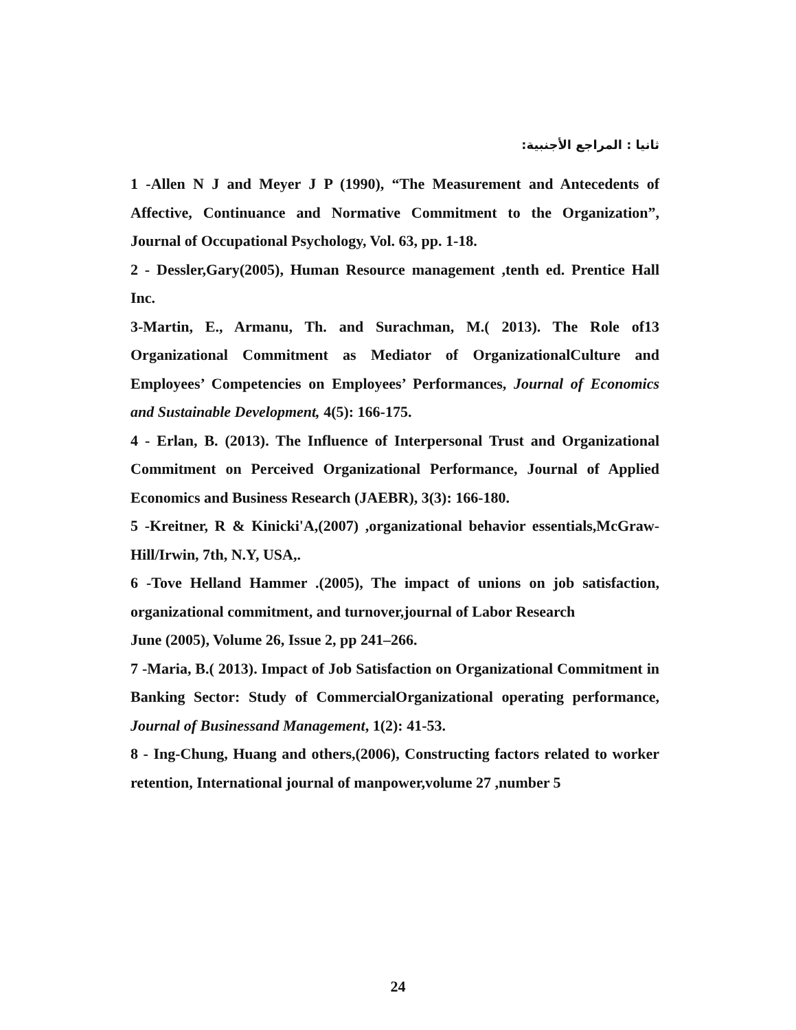ثانيا : المراجع الأجنبية:
1 -Allen N J and Meyer J P (1990), “The Measurement and Antecedents of Affective, Continuance and Normative Commitment to the Organization”, Journal of Occupational Psychology, Vol. 63, pp. 1-18.
2 - Dessler,Gary(2005), Human Resource management ,tenth ed. Prentice Hall Inc.
3-Martin, E., Armanu, Th. and Surachman, M.( 2013). The Role of13 Organizational Commitment as Mediator of OrganizationalCulture and Employees’ Competencies on Employees’ Performances, Journal of Economics and Sustainable Development, 4(5): 166-175.
4 - Erlan, B. (2013). The Influence of Interpersonal Trust and Organizational Commitment on Perceived Organizational Performance, Journal of Applied Economics and Business Research (JAEBR), 3(3): 166-180.
5 -Kreitner, R & Kinicki'A,(2007) ,organizational behavior essentials,McGraw-Hill/Irwin, 7th, N.Y, USA,.
6 -Tove Helland Hammer .(2005), The impact of unions on job satisfaction, organizational commitment, and turnover,journal of Labor Research
June (2005), Volume 26, Issue 2, pp 241–266.
7 -Maria, B.( 2013). Impact of Job Satisfaction on Organizational Commitment in Banking Sector: Study of CommercialOrganizational operating performance, Journal of Businessand Management, 1(2): 41-53.
8 - Ing-Chung, Huang and others,(2006), Constructing factors related to worker retention, International journal of manpower,volume 27 ,number 5
24